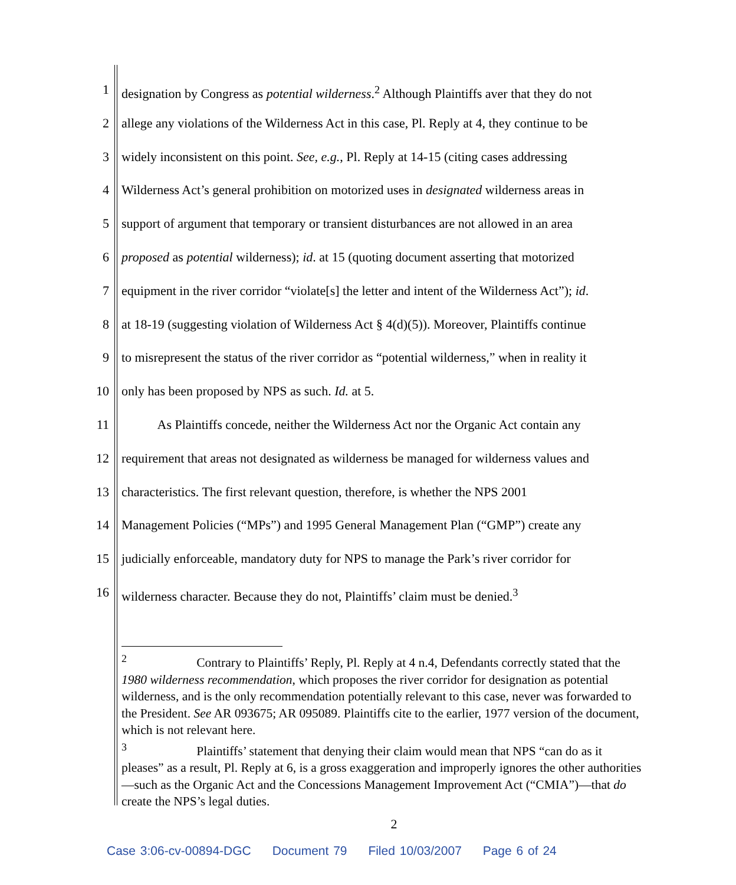1 designation by Congress as potential wilderness.<sup>2</sup> Although Plaintiffs aver that they do not
2 allege any violations of the Wilderness Act in this case, Pl. Reply at 4, they continue to be
3 widely inconsistent on this point. See, e.g., Pl. Reply at 14-15 (citing cases addressing
4 Wilderness Act’s general prohibition on motorized uses in designated wilderness areas in
5 support of argument that temporary or transient disturbances are not allowed in an area
6 proposed as potential wilderness); id. at 15 (quoting document asserting that motorized
7 equipment in the river corridor “violate[s] the letter and intent of the Wilderness Act”); id.
8 at 18-19 (suggesting violation of Wilderness Act § 4(d)(5)). Moreover, Plaintiffs continue
9 to misrepresent the status of the river corridor as “potential wilderness,” when in reality it
10 only has been proposed by NPS as such. Id. at 5.
11 As Plaintiffs concede, neither the Wilderness Act nor the Organic Act contain any
12 requirement that areas not designated as wilderness be managed for wilderness values and
13 characteristics. The first relevant question, therefore, is whether the NPS 2001
14 Management Policies (“MPs”) and 1995 General Management Plan (“GMP”) create any
15 judicially enforceable, mandatory duty for NPS to manage the Park’s river corridor for
16 wilderness character. Because they do not, Plaintiffs’ claim must be denied.<sup>3</sup>
<sup>2</sup> Contrary to Plaintiffs’ Reply, Pl. Reply at 4 n.4, Defendants correctly stated that the 1980 wilderness recommendation, which proposes the river corridor for designation as potential wilderness, and is the only recommendation potentially relevant to this case, never was forwarded to the President. See AR 093675; AR 095089. Plaintiffs cite to the earlier, 1977 version of the document, which is not relevant here.
<sup>3</sup> Plaintiffs’ statement that denying their claim would mean that NPS “can do as it pleases” as a result, Pl. Reply at 6, is a gross exaggeration and improperly ignores the other authorities—such as the Organic Act and the Concessions Management Improvement Act (“CMIA”)—that do create the NPS’s legal duties.
2
Case 3:06-cv-00894-DGC Document 79 Filed 10/03/2007 Page 6 of 24